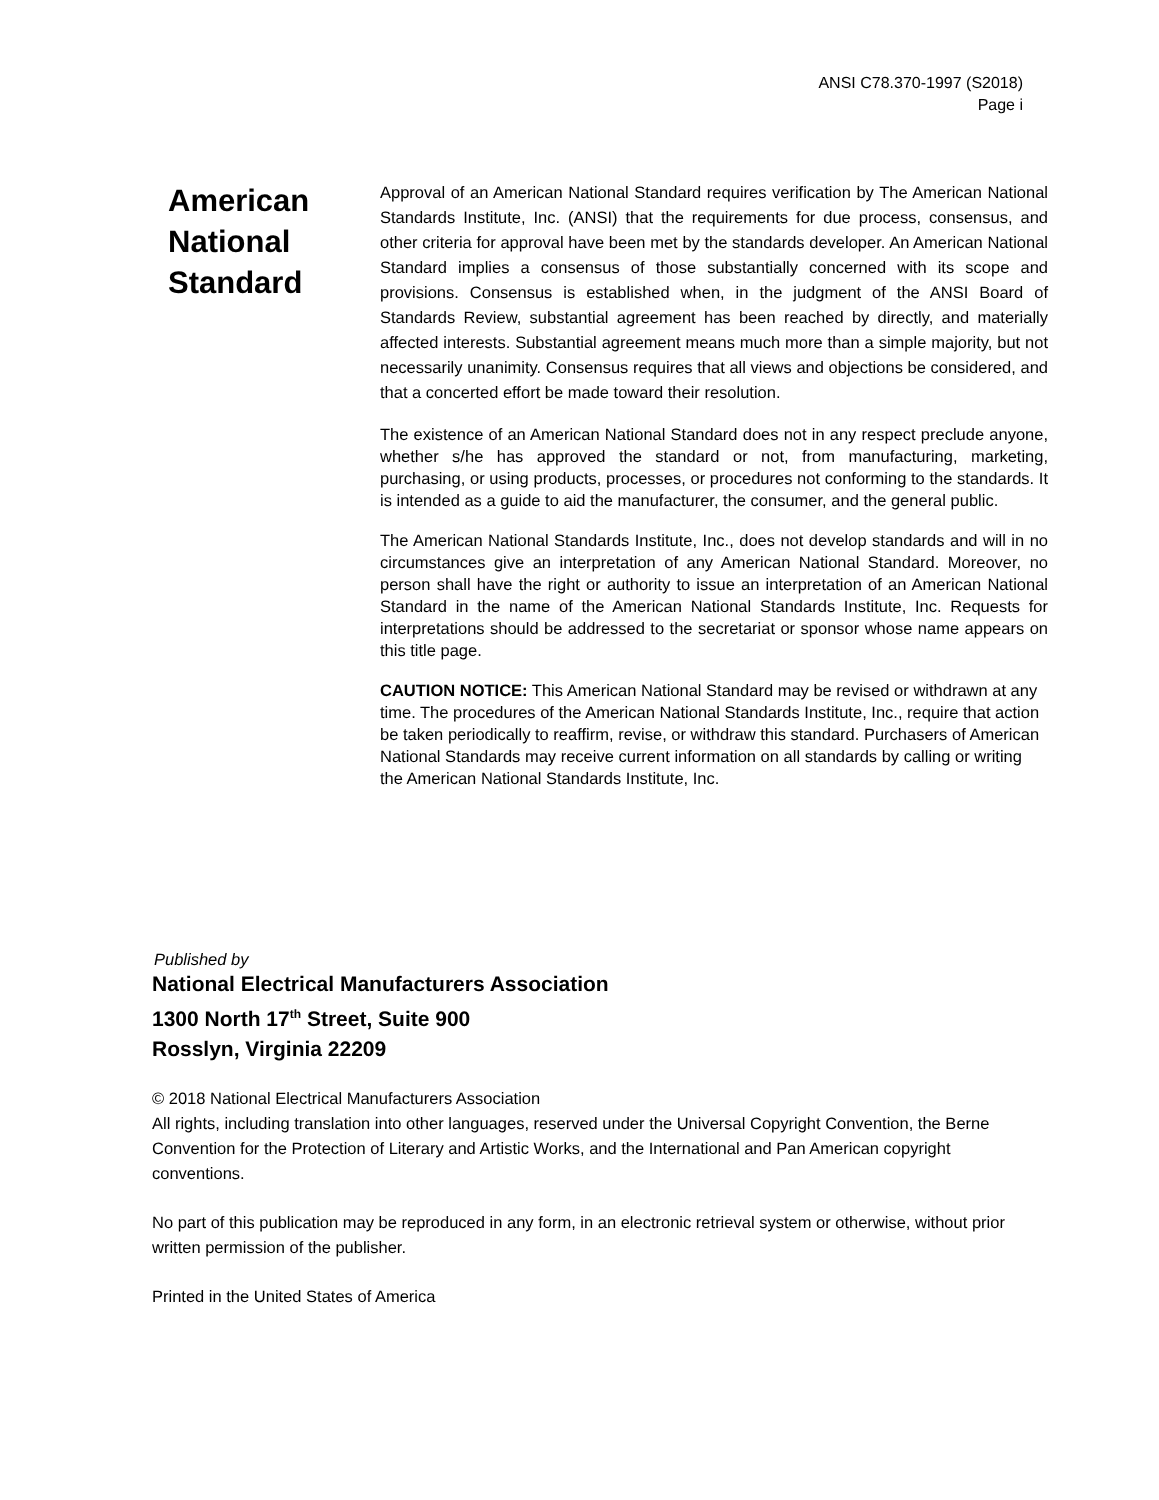ANSI C78.370-1997 (S2018)
Page i
American
National
Standard
Approval of an American National Standard requires verification by The American National Standards Institute, Inc. (ANSI) that the requirements for due process, consensus, and other criteria for approval have been met by the standards developer. An American National Standard implies a consensus of those substantially concerned with its scope and provisions. Consensus is established when, in the judgment of the ANSI Board of Standards Review, substantial agreement has been reached by directly, and materially affected interests. Substantial agreement means much more than a simple majority, but not necessarily unanimity. Consensus requires that all views and objections be considered, and that a concerted effort be made toward their resolution.
The existence of an American National Standard does not in any respect preclude anyone, whether s/he has approved the standard or not, from manufacturing, marketing, purchasing, or using products, processes, or procedures not conforming to the standards. It is intended as a guide to aid the manufacturer, the consumer, and the general public.
The American National Standards Institute, Inc., does not develop standards and will in no circumstances give an interpretation of any American National Standard. Moreover, no person shall have the right or authority to issue an interpretation of an American National Standard in the name of the American National Standards Institute, Inc. Requests for interpretations should be addressed to the secretariat or sponsor whose name appears on this title page.
CAUTION NOTICE: This American National Standard may be revised or withdrawn at any time. The procedures of the American National Standards Institute, Inc., require that action be taken periodically to reaffirm, revise, or withdraw this standard. Purchasers of American National Standards may receive current information on all standards by calling or writing the American National Standards Institute, Inc.
Published by
National Electrical Manufacturers Association
1300 North 17<sup>th</sup> Street, Suite 900
Rosslyn, Virginia 22209
© 2018 National Electrical Manufacturers Association
All rights, including translation into other languages, reserved under the Universal Copyright Convention, the Berne Convention for the Protection of Literary and Artistic Works, and the International and Pan American copyright conventions.
No part of this publication may be reproduced in any form, in an electronic retrieval system or otherwise, without prior written permission of the publisher.
Printed in the United States of America